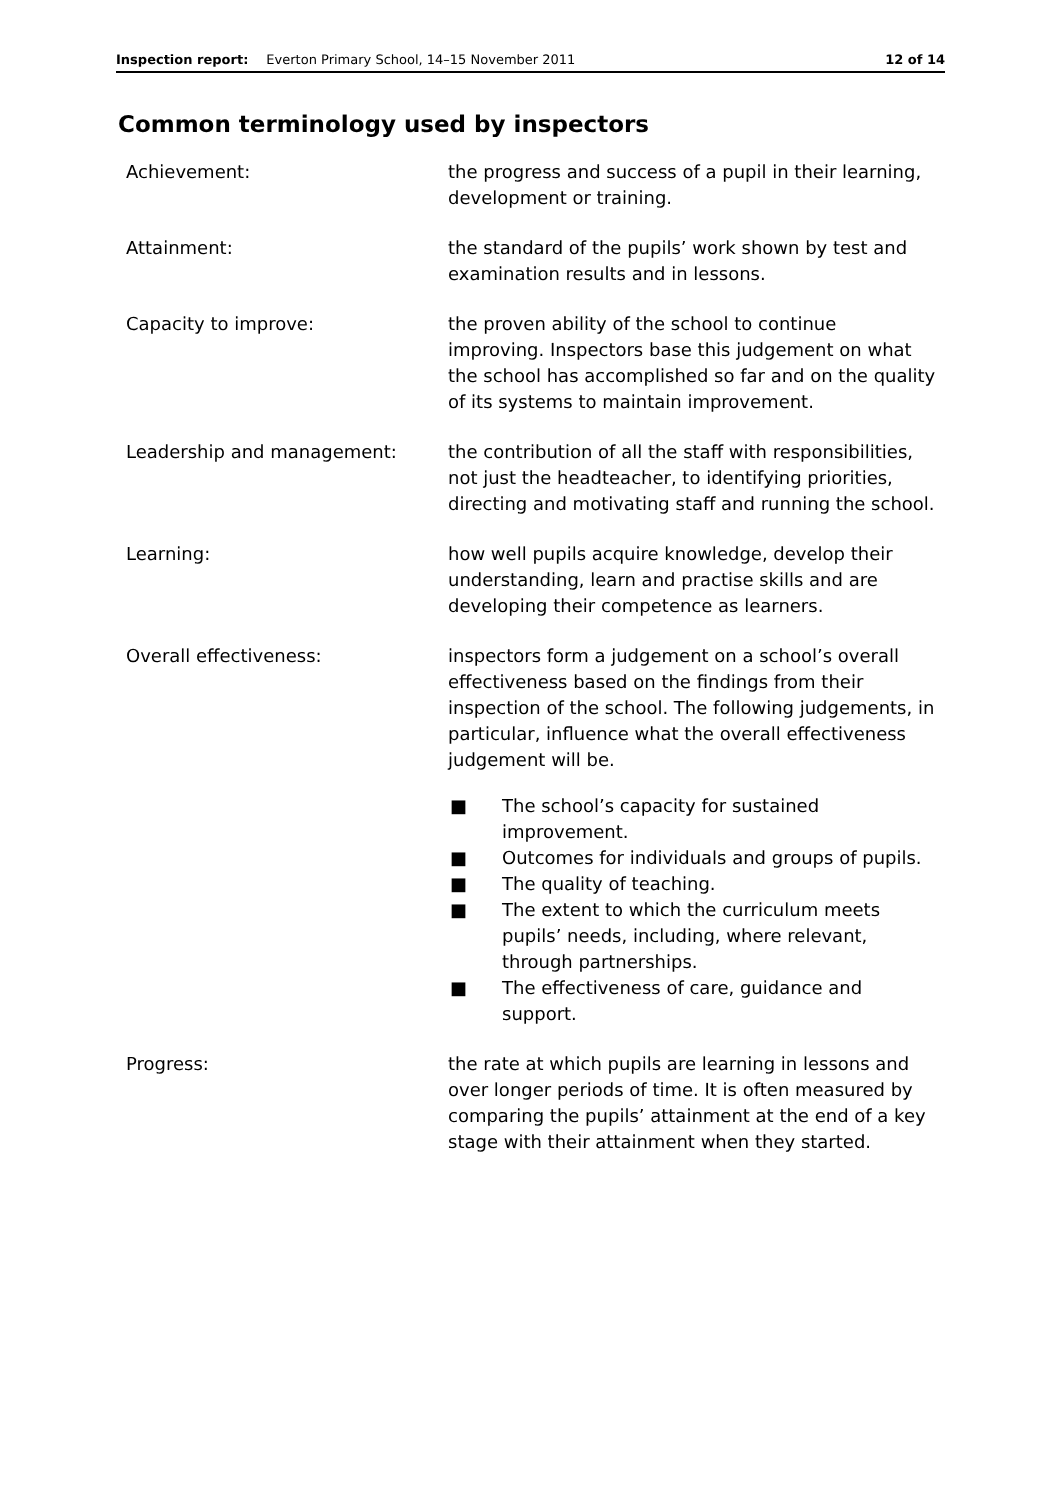Inspection report: Everton Primary School, 14–15 November 2011 12 of 14
Common terminology used by inspectors
Achievement: the progress and success of a pupil in their learning, development or training.
Attainment: the standard of the pupils’ work shown by test and examination results and in lessons.
Capacity to improve: the proven ability of the school to continue improving. Inspectors base this judgement on what the school has accomplished so far and on the quality of its systems to maintain improvement.
Leadership and management: the contribution of all the staff with responsibilities, not just the headteacher, to identifying priorities, directing and motivating staff and running the school.
Learning: how well pupils acquire knowledge, develop their understanding, learn and practise skills and are developing their competence as learners.
Overall effectiveness: inspectors form a judgement on a school’s overall effectiveness based on the findings from their inspection of the school. The following judgements, in particular, influence what the overall effectiveness judgement will be.
■ The school’s capacity for sustained improvement.
■ Outcomes for individuals and groups of pupils.
■ The quality of teaching.
■ The extent to which the curriculum meets pupils’ needs, including, where relevant, through partnerships.
■ The effectiveness of care, guidance and support.
Progress: the rate at which pupils are learning in lessons and over longer periods of time. It is often measured by comparing the pupils’ attainment at the end of a key stage with their attainment when they started.